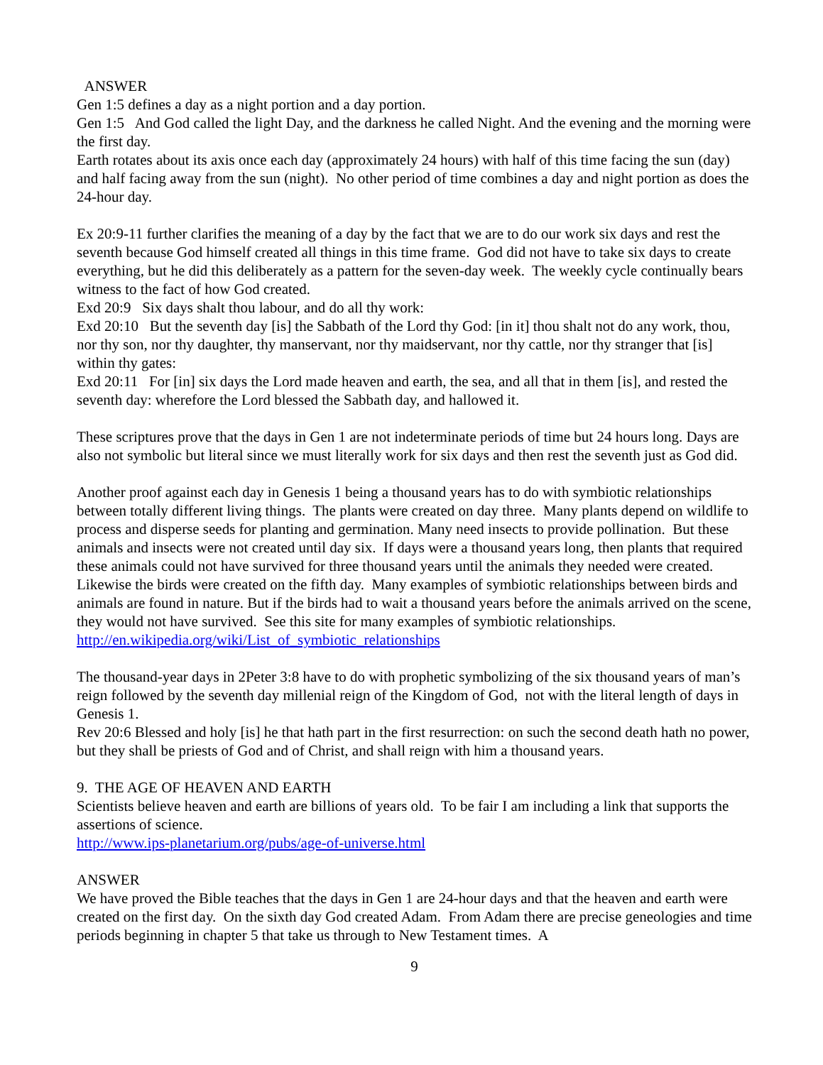ANSWER
Gen 1:5 defines a day as a night portion and a day portion.
Gen 1:5 And God called the light Day, and the darkness he called Night. And the evening and the morning were the first day.
Earth rotates about its axis once each day (approximately 24 hours) with half of this time facing the sun (day) and half facing away from the sun (night). No other period of time combines a day and night portion as does the 24-hour day.
Ex 20:9-11 further clarifies the meaning of a day by the fact that we are to do our work six days and rest the seventh because God himself created all things in this time frame. God did not have to take six days to create everything, but he did this deliberately as a pattern for the seven-day week. The weekly cycle continually bears witness to the fact of how God created.
Exd 20:9 Six days shalt thou labour, and do all thy work:
Exd 20:10 But the seventh day [is] the Sabbath of the Lord thy God: [in it] thou shalt not do any work, thou, nor thy son, nor thy daughter, thy manservant, nor thy maidservant, nor thy cattle, nor thy stranger that [is] within thy gates:
Exd 20:11 For [in] six days the Lord made heaven and earth, the sea, and all that in them [is], and rested the seventh day: wherefore the Lord blessed the Sabbath day, and hallowed it.
These scriptures prove that the days in Gen 1 are not indeterminate periods of time but 24 hours long. Days are also not symbolic but literal since we must literally work for six days and then rest the seventh just as God did.
Another proof against each day in Genesis 1 being a thousand years has to do with symbiotic relationships between totally different living things. The plants were created on day three. Many plants depend on wildlife to process and disperse seeds for planting and germination. Many need insects to provide pollination. But these animals and insects were not created until day six. If days were a thousand years long, then plants that required these animals could not have survived for three thousand years until the animals they needed were created. Likewise the birds were created on the fifth day. Many examples of symbiotic relationships between birds and animals are found in nature. But if the birds had to wait a thousand years before the animals arrived on the scene, they would not have survived. See this site for many examples of symbiotic relationships.
http://en.wikipedia.org/wiki/List_of_symbiotic_relationships
The thousand-year days in 2Peter 3:8 have to do with prophetic symbolizing of the six thousand years of man’s reign followed by the seventh day millenial reign of the Kingdom of God, not with the literal length of days in Genesis 1.
Rev 20:6 Blessed and holy [is] he that hath part in the first resurrection: on such the second death hath no power, but they shall be priests of God and of Christ, and shall reign with him a thousand years.
9. THE AGE OF HEAVEN AND EARTH
Scientists believe heaven and earth are billions of years old. To be fair I am including a link that supports the assertions of science.
http://www.ips-planetarium.org/pubs/age-of-universe.html
ANSWER
We have proved the Bible teaches that the days in Gen 1 are 24-hour days and that the heaven and earth were created on the first day. On the sixth day God created Adam. From Adam there are precise geneologies and time periods beginning in chapter 5 that take us through to New Testament times. A
9